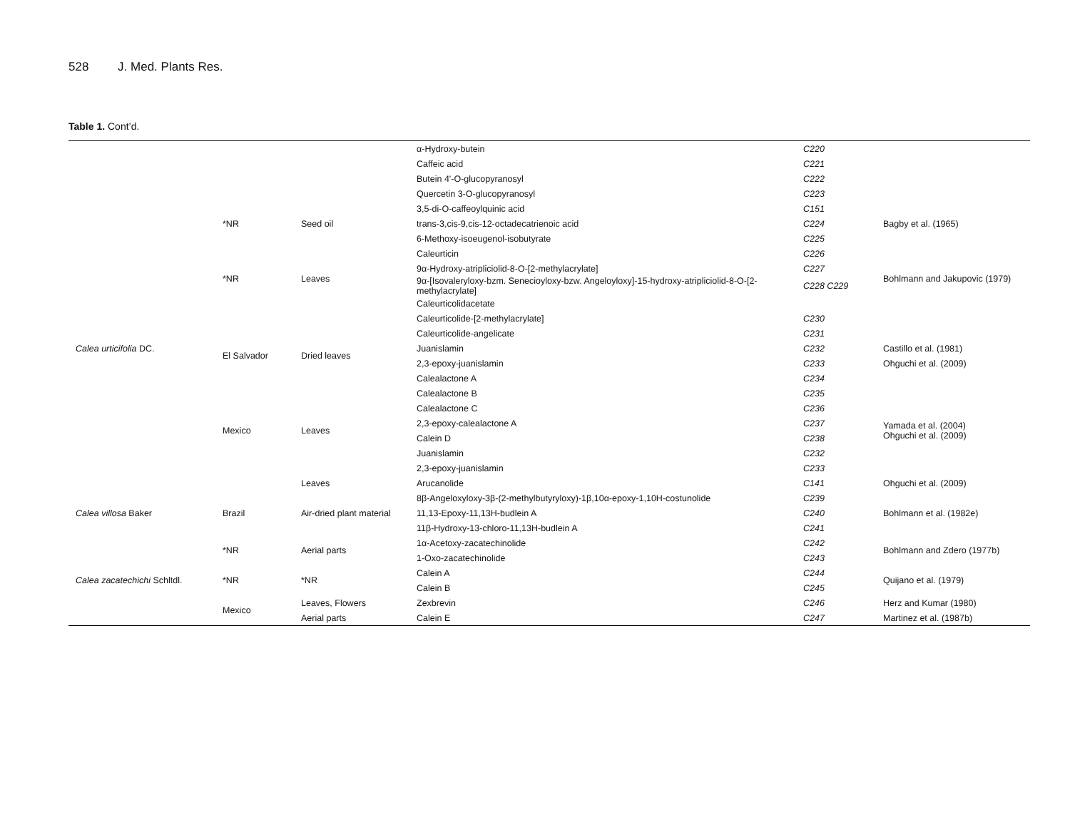528 J. Med. Plants Res.
Table 1. Cont’d.
| | | | α-Hydroxy-butein | C220 | |
| | | | Caffeic acid | C221 | |
| | | | Butein 4'-O-glucopyranosyl | C222 | |
| | | | Quercetin 3-O-glucopyranosyl | C223 | |
| | | | 3,5-di-O-caffeoylquinic acid | C151 | |
| | *NR | Seed oil | trans-3,cis-9,cis-12-octadecatrienoic acid | C224 | Bagby et al. (1965) |
| | *NR | Leaves | 6-Methoxy-isoeugenol-isobutyrate | C225 | Bohlmann and Jakupovic (1979) |
| | | | Caleurticin | C226 | |
| | | | 9α-Hydroxy-atripliciolid-8-O-[2-methylacrylate] | C227 | |
| | | | 9α-[Isovaleryloxy-bzm. Senecioyloxy-bzw. Angeloyloxy]-15-hydroxy-atripliciolid-8-O-[2-methylacrylate] | C228 C229 | |
| | | | Caleurticolidacetate | | |
| | | | Caleurticolide-[2-methylacrylate] | C230 | |
| | El Salvador | Dried leaves | Caleurticolide-angelicate | C231 | |
| Calea urticifolia DC. | | | Juanislamin | C232 | Castillo et al. (1981) |
| | | | 2,3-epoxy-juanislamin | C233 | Ohguchi et al. (2009) |
| | | | Calealactone A | C234 | |
| | Mexico | Leaves | Calealactone B | C235 | Yamada et al. (2004) Ohguchi et al. (2009) |
| | | | Calealactone C | C236 | |
| | | | 2,3-epoxy-calealactone A | C237 | |
| | | | Calein D | C238 | |
| | | | Juanislamin | C232 | |
| | | | 2,3-epoxy-juanislamin | C233 | |
| | | Leaves | Arucanolide | C141 | Ohguchi et al. (2009) |
| Calea villosa Baker | Brazil | Air-dried plant material | 8β-Angeloxyloxy-3β-(2-methylbutyryloxy)-1β,10α-epoxy-1,10H-costunolide | C239 | Bohlmann et al. (1982e) |
| | | | 11,13-Epoxy-11,13H-budlein A | C240 | |
| | | | 11β-Hydroxy-13-chloro-11,13H-budlein A | C241 | |
| Calea zacatechichi Schltdl. | *NR | Aerial parts | 1α-Acetoxy-zacatechinolide | C242 | Bohlmann and Zdero (1977b) |
| | | | 1-Oxo-zacatechinolide | C243 | |
| | *NR | *NR | Calein A | C244 | Quijano et al. (1979) |
| | | | Calein B | C245 | |
| | Mexico | Leaves, Flowers | Zexbrevin | C246 | Herz and Kumar (1980) |
| | | Aerial parts | Calein E | C247 | Martinez et al. (1987b) |